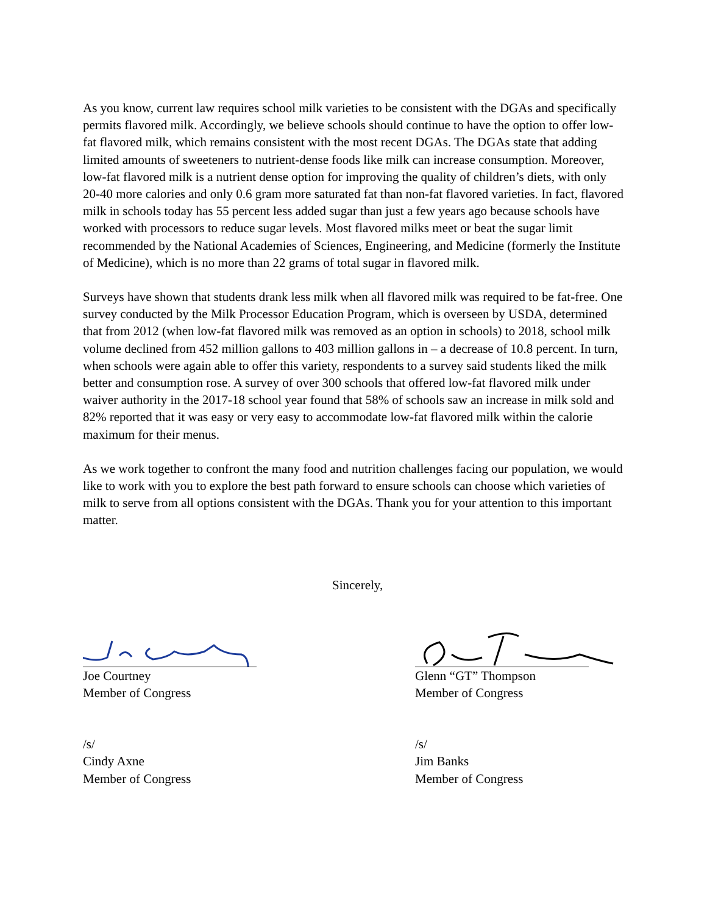As you know, current law requires school milk varieties to be consistent with the DGAs and specifically permits flavored milk. Accordingly, we believe schools should continue to have the option to offer low-fat flavored milk, which remains consistent with the most recent DGAs. The DGAs state that adding limited amounts of sweeteners to nutrient-dense foods like milk can increase consumption. Moreover, low-fat flavored milk is a nutrient dense option for improving the quality of children’s diets, with only 20-40 more calories and only 0.6 gram more saturated fat than non-fat flavored varieties. In fact, flavored milk in schools today has 55 percent less added sugar than just a few years ago because schools have worked with processors to reduce sugar levels. Most flavored milks meet or beat the sugar limit recommended by the National Academies of Sciences, Engineering, and Medicine (formerly the Institute of Medicine), which is no more than 22 grams of total sugar in flavored milk.
Surveys have shown that students drank less milk when all flavored milk was required to be fat-free. One survey conducted by the Milk Processor Education Program, which is overseen by USDA, determined that from 2012 (when low-fat flavored milk was removed as an option in schools) to 2018, school milk volume declined from 452 million gallons to 403 million gallons in – a decrease of 10.8 percent. In turn, when schools were again able to offer this variety, respondents to a survey said students liked the milk better and consumption rose. A survey of over 300 schools that offered low-fat flavored milk under waiver authority in the 2017-18 school year found that 58% of schools saw an increase in milk sold and 82% reported that it was easy or very easy to accommodate low-fat flavored milk within the calorie maximum for their menus.
As we work together to confront the many food and nutrition challenges facing our population, we would like to work with you to explore the best path forward to ensure schools can choose which varieties of milk to serve from all options consistent with the DGAs. Thank you for your attention to this important matter.
Sincerely,
Joe Courtney
Member of Congress
Glenn “GT” Thompson
Member of Congress
/s/
Cindy Axne
Member of Congress
/s/
Jim Banks
Member of Congress